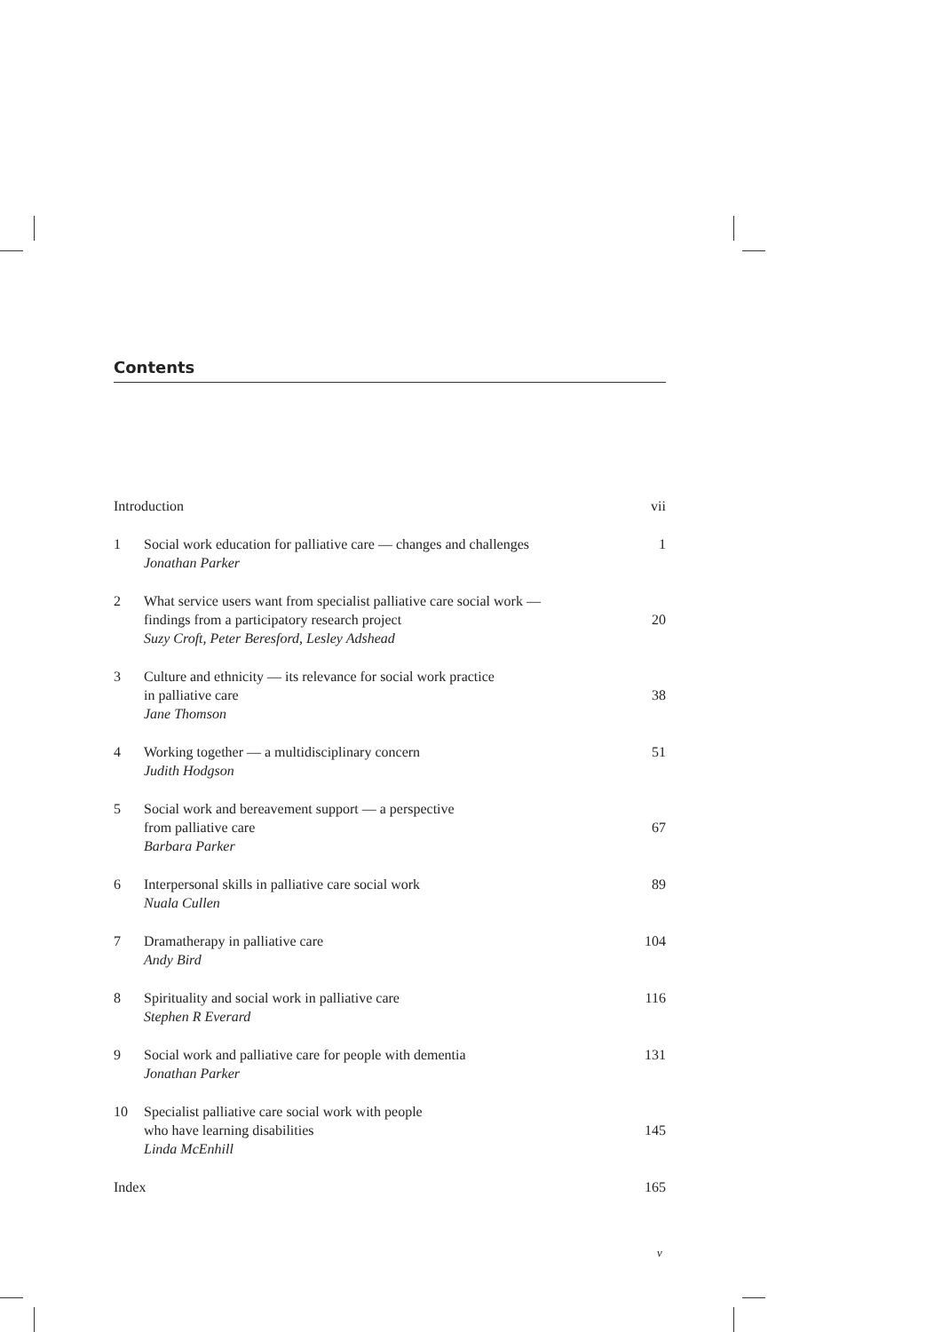Contents
| Introduction | | vii |
| 1 | Social work education for palliative care — changes and challenges Jonathan Parker | 1 |
| 2 | What service users want from specialist palliative care social work — findings from a participatory research project Suzy Croft, Peter Beresford, Lesley Adshead | 20 |
| 3 | Culture and ethnicity — its relevance for social work practice in palliative care Jane Thomson | 38 |
| 4 | Working together — a multidisciplinary concern Judith Hodgson | 51 |
| 5 | Social work and bereavement support — a perspective from palliative care Barbara Parker | 67 |
| 6 | Interpersonal skills in palliative care social work Nuala Cullen | 89 |
| 7 | Dramatherapy in palliative care Andy Bird | 104 |
| 8 | Spirituality and social work in palliative care Stephen R Everard | 116 |
| 9 | Social work and palliative care for people with dementia Jonathan Parker | 131 |
| 10 | Specialist palliative care social work with people who have learning disabilities Linda McEnhill | 145 |
| Index | | 165 |
v